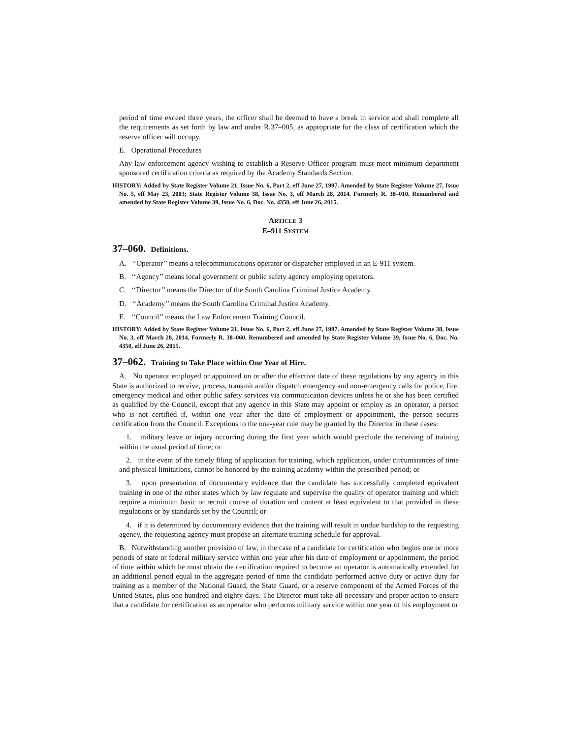period of time exceed three years, the officer shall be deemed to have a break in service and shall complete all the requirements as set forth by law and under R.37–005, as appropriate for the class of certification which the reserve officer will occupy.
E. Operational Procedures
Any law enforcement agency wishing to establish a Reserve Officer program must meet minimum department sponsored certification criteria as required by the Academy Standards Section.
HISTORY: Added by State Register Volume 21, Issue No. 6, Part 2, eff June 27, 1997. Amended by State Register Volume 27, Issue No. 5, eff May 23, 2003; State Register Volume 38, Issue No. 3, eff March 28, 2014. Formerly R. 38–010. Renumbered and amended by State Register Volume 39, Issue No. 6, Doc. No. 4350, eff June 26, 2015.
ARTICLE 3
E–911 SYSTEM
37–060. Definitions.
A. ‘‘Operator’’ means a telecommunications operator or dispatcher employed in an E-911 system.
B. ‘‘Agency’’ means local government or public safety agency employing operators.
C. ‘‘Director’’ means the Director of the South Carolina Criminal Justice Academy.
D. ‘‘Academy’’ means the South Carolina Criminal Justice Academy.
E. ‘‘Council’’ means the Law Enforcement Training Council.
HISTORY: Added by State Register Volume 21, Issue No. 6, Part 2, eff June 27, 1997. Amended by State Register Volume 38, Issue No. 3, eff March 28, 2014. Formerly R. 38–060. Renumbered and amended by State Register Volume 39, Issue No. 6, Doc. No. 4350, eff June 26, 2015.
37–062. Training to Take Place within One Year of Hire.
A. No operator employed or appointed on or after the effective date of these regulations by any agency in this State is authorized to receive, process, transmit and/or dispatch emergency and non-emergency calls for police, fire, emergency medical and other public safety services via communication devices unless he or she has been certified as qualified by the Council, except that any agency in this State may appoint or employ as an operator, a person who is not certified if, within one year after the date of employment or appointment, the person secures certification from the Council. Exceptions to the one-year rule may be granted by the Director in these cases:
1. military leave or injury occurring during the first year which would preclude the receiving of training within the usual period of time; or
2. in the event of the timely filing of application for training, which application, under circumstances of time and physical limitations, cannot be honored by the training academy within the prescribed period; or
3. upon presentation of documentary evidence that the candidate has successfully completed equivalent training in one of the other states which by law regulate and supervise the quality of operator training and which require a minimum basic or recruit course of duration and content at least equivalent to that provided in these regulations or by standards set by the Council; or
4. if it is determined by documentary evidence that the training will result in undue hardship to the requesting agency, the requesting agency must propose an alternate training schedule for approval.
B. Notwithstanding another provision of law, in the case of a candidate for certification who begins one or more periods of state or federal military service within one year after his date of employment or appointment, the period of time within which he must obtain the certification required to become an operator is automatically extended for an additional period equal to the aggregate period of time the candidate performed active duty or active duty for training as a member of the National Guard, the State Guard, or a reserve component of the Armed Forces of the United States, plus one hundred and eighty days. The Director must take all necessary and proper action to ensure that a candidate for certification as an operator who performs military service within one year of his employment or